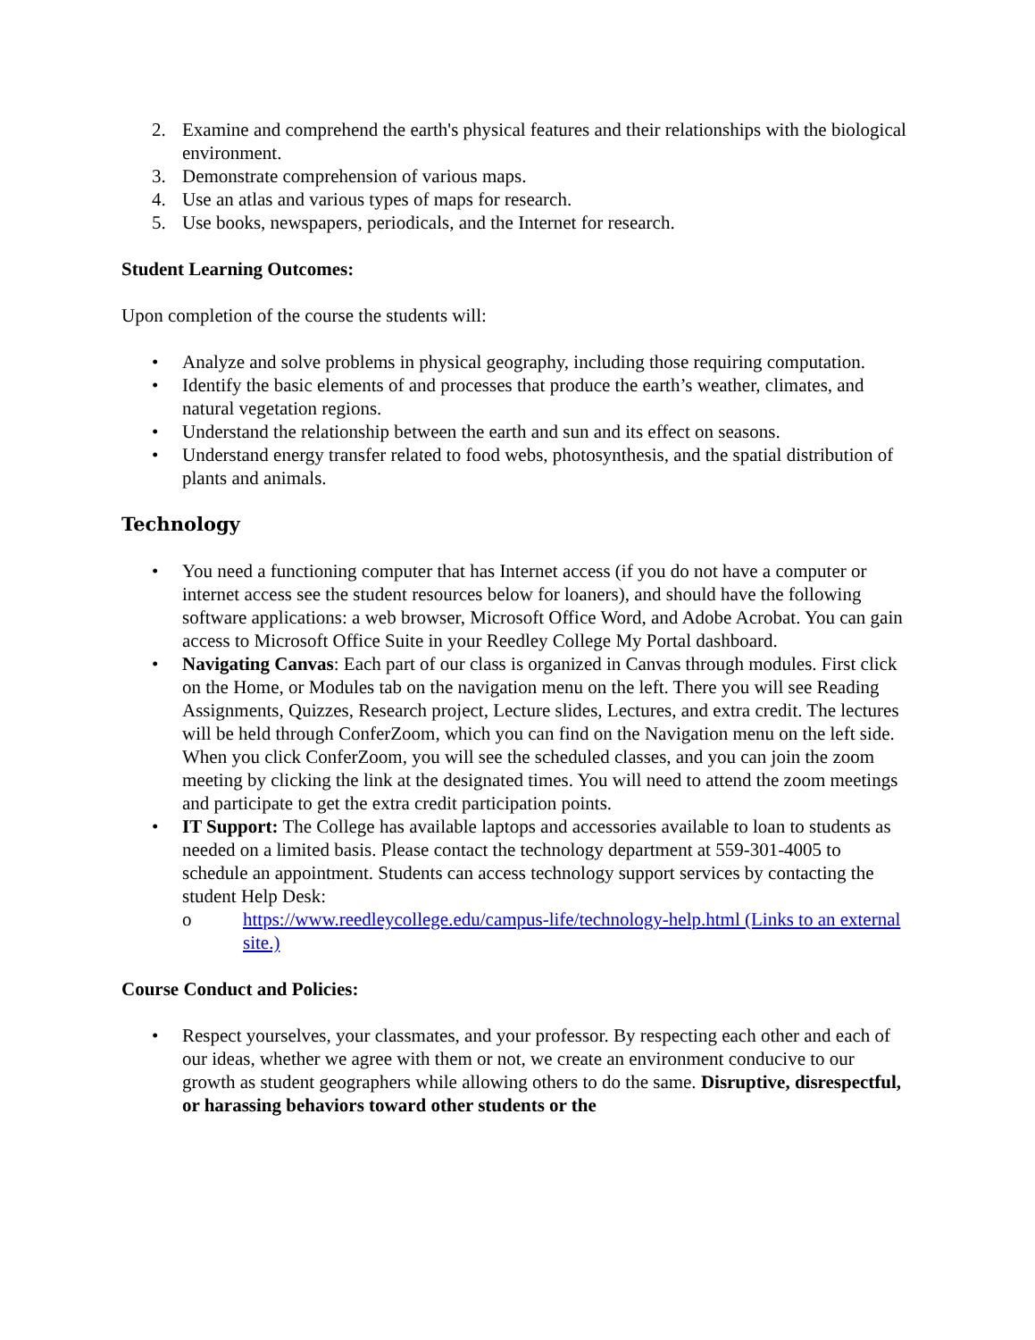2. Examine and comprehend the earth's physical features and their relationships with the biological environment.
3. Demonstrate comprehension of various maps.
4. Use an atlas and various types of maps for research.
5. Use books, newspapers, periodicals, and the Internet for research.
Student Learning Outcomes:
Upon completion of the course the students will:
• Analyze and solve problems in physical geography, including those requiring computation.
• Identify the basic elements of and processes that produce the earth’s weather, climates, and natural vegetation regions.
• Understand the relationship between the earth and sun and its effect on seasons.
• Understand energy transfer related to food webs, photosynthesis, and the spatial distribution of plants and animals.
Technology
• You need a functioning computer that has Internet access (if you do not have a computer or internet access see the student resources below for loaners), and should have the following software applications: a web browser, Microsoft Office Word, and Adobe Acrobat. You can gain access to Microsoft Office Suite in your Reedley College My Portal dashboard.
• Navigating Canvas: Each part of our class is organized in Canvas through modules. First click on the Home, or Modules tab on the navigation menu on the left. There you will see Reading Assignments, Quizzes, Research project, Lecture slides, Lectures, and extra credit. The lectures will be held through ConferZoom, which you can find on the Navigation menu on the left side. When you click ConferZoom, you will see the scheduled classes, and you can join the zoom meeting by clicking the link at the designated times. You will need to attend the zoom meetings and participate to get the extra credit participation points.
• IT Support: The College has available laptops and accessories available to loan to students as needed on a limited basis. Please contact the technology department at 559-301-4005 to schedule an appointment. Students can access technology support services by contacting the student Help Desk:
o https://www.reedleycollege.edu/campus-life/technology-help.html (Links to an external site.)
Course Conduct and Policies:
• Respect yourselves, your classmates, and your professor. By respecting each other and each of our ideas, whether we agree with them or not, we create an environment conducive to our growth as student geographers while allowing others to do the same. Disruptive, disrespectful, or harassing behaviors toward other students or the